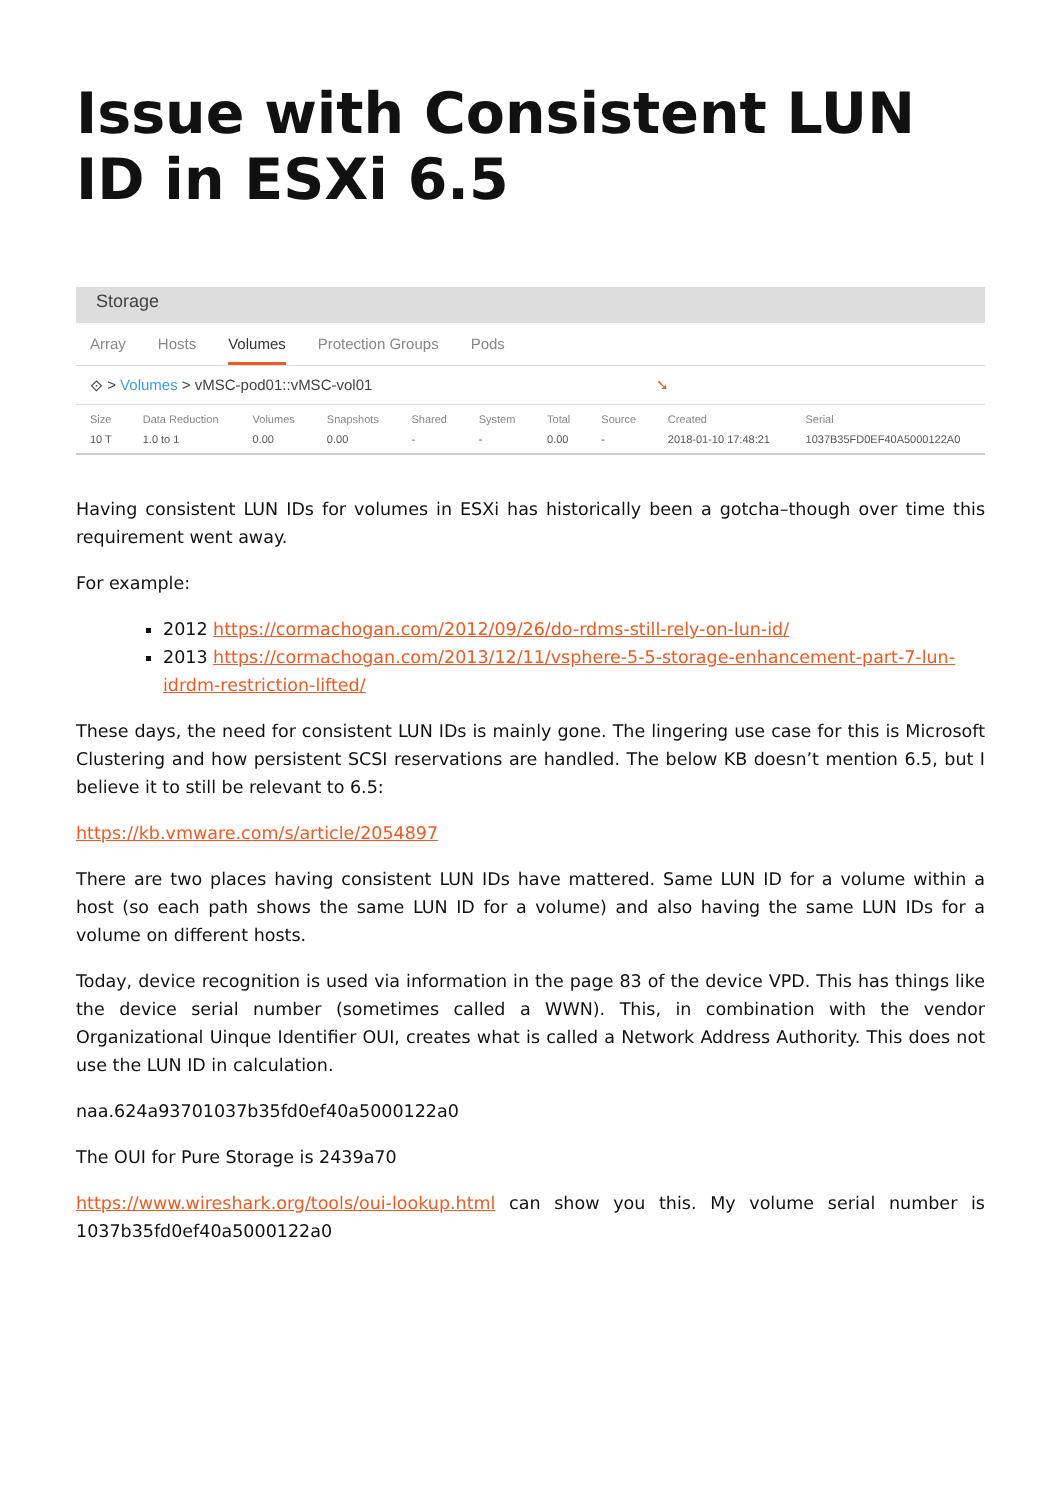Issue with Consistent LUN ID in ESXi 6.5
Storage
Array Hosts Volumes Protection Groups Pods
⟐ > Volumes > vMSC-pod01::vMSC-vol01 ➘
| Size | Data Reduction | Volumes | Snapshots | Shared | System | Total | Source | Created | Serial |
| --- | --- | --- | --- | --- | --- | --- | --- | --- | --- |
| 10 T | 1.0 to 1 | 0.00 | 0.00 | - | - | 0.00 | - | 2018-01-10 17:48:21 | 1037B35FD0EF40A5000122A0 |
Having consistent LUN IDs for volumes in ESXi has historically been a gotcha–though over time this requirement went away.
For example:
2012 https://cormachogan.com/2012/09/26/do-rdms-still-rely-on-lun-id/
2013 https://cormachogan.com/2013/12/11/vsphere-5-5-storage-enhancement-part-7-lun-idrdm-restriction-lifted/
These days, the need for consistent LUN IDs is mainly gone. The lingering use case for this is Microsoft Clustering and how persistent SCSI reservations are handled. The below KB doesn’t mention 6.5, but I believe it to still be relevant to 6.5:
https://kb.vmware.com/s/article/2054897
There are two places having consistent LUN IDs have mattered. Same LUN ID for a volume within a host (so each path shows the same LUN ID for a volume) and also having the same LUN IDs for a volume on different hosts.
Today, device recognition is used via information in the page 83 of the device VPD. This has things like the device serial number (sometimes called a WWN). This, in combination with the vendor Organizational Uinque Identifier OUI, creates what is called a Network Address Authority. This does not use the LUN ID in calculation.
naa.624a93701037b35fd0ef40a5000122a0
The OUI for Pure Storage is 2439a70
https://www.wireshark.org/tools/oui-lookup.html can show you this. My volume serial number is 1037b35fd0ef40a5000122a0